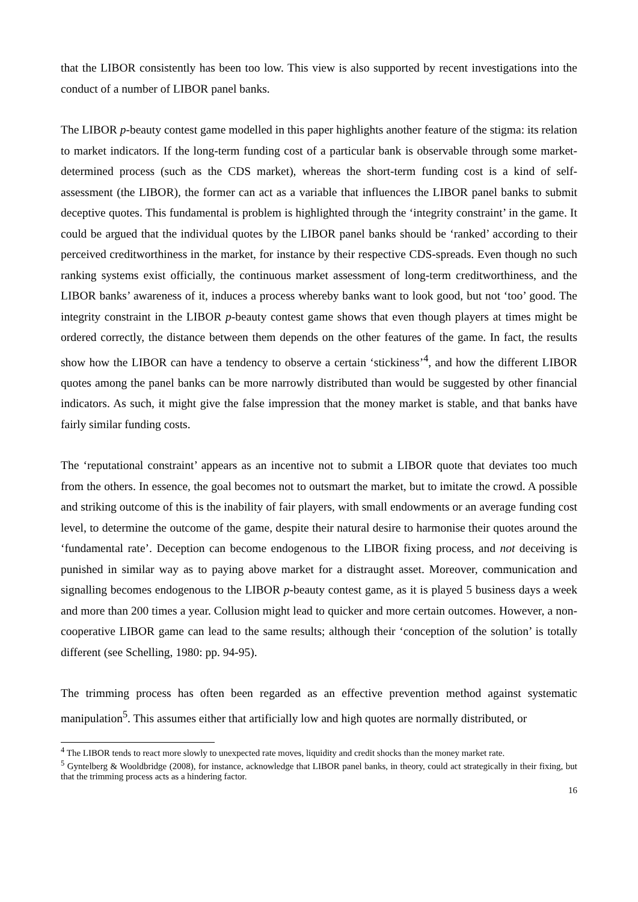that the LIBOR consistently has been too low. This view is also supported by recent investigations into the conduct of a number of LIBOR panel banks.
The LIBOR p-beauty contest game modelled in this paper highlights another feature of the stigma: its relation to market indicators. If the long-term funding cost of a particular bank is observable through some market-determined process (such as the CDS market), whereas the short-term funding cost is a kind of self-assessment (the LIBOR), the former can act as a variable that influences the LIBOR panel banks to submit deceptive quotes. This fundamental is problem is highlighted through the ‘integrity constraint’ in the game. It could be argued that the individual quotes by the LIBOR panel banks should be ‘ranked’ according to their perceived creditworthiness in the market, for instance by their respective CDS-spreads. Even though no such ranking systems exist officially, the continuous market assessment of long-term creditworthiness, and the LIBOR banks’ awareness of it, induces a process whereby banks want to look good, but not ‘too’ good. The integrity constraint in the LIBOR p-beauty contest game shows that even though players at times might be ordered correctly, the distance between them depends on the other features of the game. In fact, the results show how the LIBOR can have a tendency to observe a certain ‘stickiness’<sup>4</sup>, and how the different LIBOR quotes among the panel banks can be more narrowly distributed than would be suggested by other financial indicators. As such, it might give the false impression that the money market is stable, and that banks have fairly similar funding costs.
The ‘reputational constraint’ appears as an incentive not to submit a LIBOR quote that deviates too much from the others. In essence, the goal becomes not to outsmart the market, but to imitate the crowd. A possible and striking outcome of this is the inability of fair players, with small endowments or an average funding cost level, to determine the outcome of the game, despite their natural desire to harmonise their quotes around the ‘fundamental rate’. Deception can become endogenous to the LIBOR fixing process, and not deceiving is punished in similar way as to paying above market for a distraught asset. Moreover, communication and signalling becomes endogenous to the LIBOR p-beauty contest game, as it is played 5 business days a week and more than 200 times a year. Collusion might lead to quicker and more certain outcomes. However, a non-cooperative LIBOR game can lead to the same results; although their ‘conception of the solution’ is totally different (see Schelling, 1980: pp. 94-95).
The trimming process has often been regarded as an effective prevention method against systematic manipulation<sup>5</sup>. This assumes either that artificially low and high quotes are normally distributed, or
<sup>4</sup> The LIBOR tends to react more slowly to unexpected rate moves, liquidity and credit shocks than the money market rate.
<sup>5</sup> Gyntelberg & Wooldbridge (2008), for instance, acknowledge that LIBOR panel banks, in theory, could act strategically in their fixing, but that the trimming process acts as a hindering factor.
16